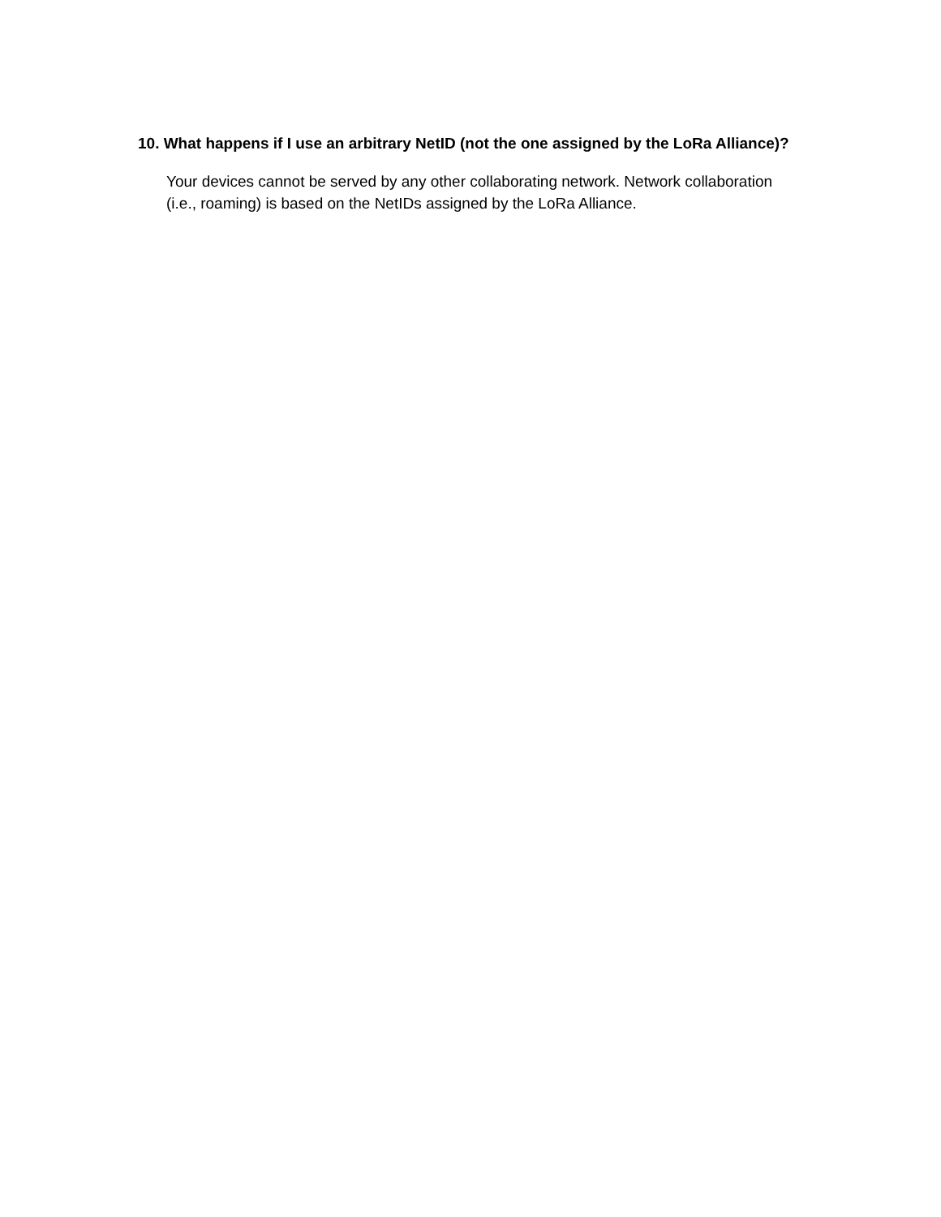10. What happens if I use an arbitrary NetID (not the one assigned by the LoRa Alliance)?
Your devices cannot be served by any other collaborating network. Network collaboration (i.e., roaming) is based on the NetIDs assigned by the LoRa Alliance.